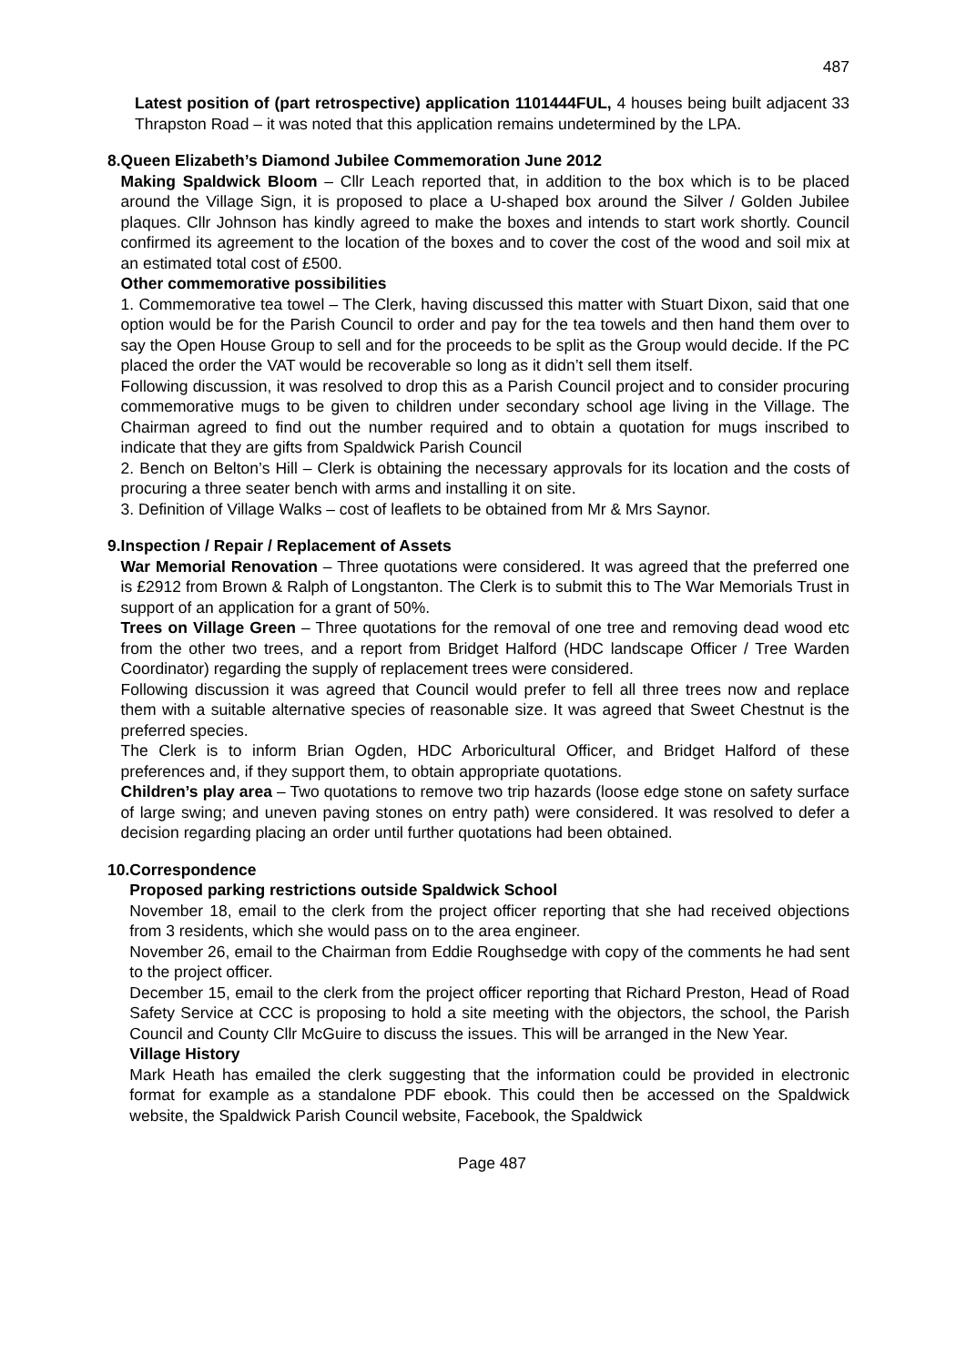487
Latest position of (part retrospective) application 1101444FUL, 4 houses being built adjacent 33 Thrapston Road – it was noted that this application remains undetermined by the LPA.
8. Queen Elizabeth’s Diamond Jubilee Commemoration June 2012
Making Spaldwick Bloom – Cllr Leach reported that, in addition to the box which is to be placed around the Village Sign, it is proposed to place a U-shaped box around the Silver / Golden Jubilee plaques. Cllr Johnson has kindly agreed to make the boxes and intends to start work shortly. Council confirmed its agreement to the location of the boxes and to cover the cost of the wood and soil mix at an estimated total cost of £500.
Other commemorative possibilities
1. Commemorative tea towel – The Clerk, having discussed this matter with Stuart Dixon, said that one option would be for the Parish Council to order and pay for the tea towels and then hand them over to say the Open House Group to sell and for the proceeds to be split as the Group would decide. If the PC placed the order the VAT would be recoverable so long as it didn’t sell them itself.
Following discussion, it was resolved to drop this as a Parish Council project and to consider procuring commemorative mugs to be given to children under secondary school age living in the Village. The Chairman agreed to find out the number required and to obtain a quotation for mugs inscribed to indicate that they are gifts from Spaldwick Parish Council
2. Bench on Belton’s Hill – Clerk is obtaining the necessary approvals for its location and the costs of procuring a three seater bench with arms and installing it on site.
3. Definition of Village Walks – cost of leaflets to be obtained from Mr & Mrs Saynor.
9. Inspection / Repair / Replacement of Assets
War Memorial Renovation – Three quotations were considered. It was agreed that the preferred one is £2912 from Brown & Ralph of Longstanton. The Clerk is to submit this to The War Memorials Trust in support of an application for a grant of 50%.
Trees on Village Green – Three quotations for the removal of one tree and removing dead wood etc from the other two trees, and a report from Bridget Halford (HDC landscape Officer / Tree Warden Coordinator) regarding the supply of replacement trees were considered.
Following discussion it was agreed that Council would prefer to fell all three trees now and replace them with a suitable alternative species of reasonable size. It was agreed that Sweet Chestnut is the preferred species.
The Clerk is to inform Brian Ogden, HDC Arboricultural Officer, and Bridget Halford of these preferences and, if they support them, to obtain appropriate quotations.
Children’s play area – Two quotations to remove two trip hazards (loose edge stone on safety surface of large swing; and uneven paving stones on entry path) were considered. It was resolved to defer a decision regarding placing an order until further quotations had been obtained.
10.
Correspondence
Proposed parking restrictions outside Spaldwick School
November 18, email to the clerk from the project officer reporting that she had received objections from 3 residents, which she would pass on to the area engineer.
November 26, email to the Chairman from Eddie Roughsedge with copy of the comments he had sent to the project officer.
December 15, email to the clerk from the project officer reporting that Richard Preston, Head of Road Safety Service at CCC is proposing to hold a site meeting with the objectors, the school, the Parish Council and County Cllr McGuire to discuss the issues. This will be arranged in the New Year.
Village History
Mark Heath has emailed the clerk suggesting that the information could be provided in electronic format for example as a standalone PDF ebook. This could then be accessed on the Spaldwick website, the Spaldwick Parish Council website, Facebook, the Spaldwick
Page 487